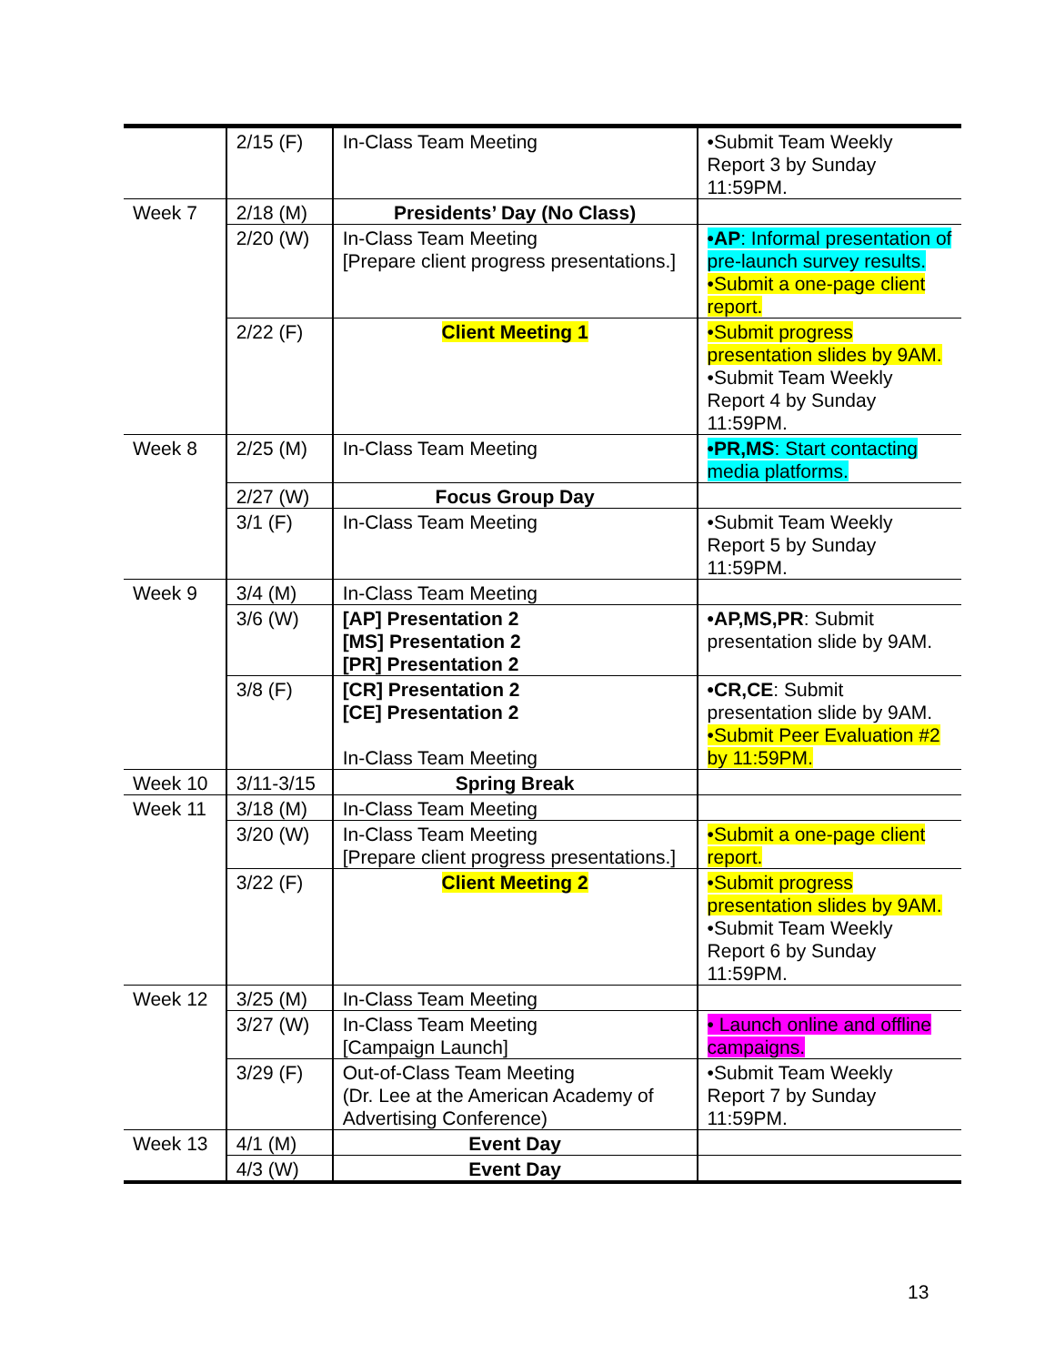| | 2/15 (F) | In-Class Team Meeting | •Submit Team Weekly Report 3 by Sunday 11:59PM. |
| Week 7 | 2/18 (M) | Presidents’ Day (No Class) | |
| | 2/20 (W) | In-Class Team Meeting [Prepare client progress presentations.] | •AP : Informal presentation of pre-launch survey results. •Submit a one-page client report. |
| | 2/22 (F) | Client Meeting 1 | •Submit progress presentation slides by 9AM. •Submit Team Weekly Report 4 by Sunday 11:59PM. |
| Week 8 | 2/25 (M) | In-Class Team Meeting | •PR,MS : Start contacting media platforms. |
| | 2/27 (W) | Focus Group Day | |
| | 3/1 (F) | In-Class Team Meeting | •Submit Team Weekly Report 5 by Sunday 11:59PM. |
| Week 9 | 3/4 (M) | In-Class Team Meeting | |
| | 3/6 (W) | [AP] Presentation 2 [MS] Presentation 2 [PR] Presentation 2 | •AP,MS,PR : Submit presentation slide by 9AM. |
| | 3/8 (F) | [CR] Presentation 2 [CE] Presentation 2 In-Class Team Meeting | •CR,CE : Submit presentation slide by 9AM. •Submit Peer Evaluation #2 by 11:59PM. |
| Week 10 | 3/11-3/15 | Spring Break | |
| Week 11 | 3/18 (M) | In-Class Team Meeting | |
| | 3/20 (W) | In-Class Team Meeting [Prepare client progress presentations.] | •Submit a one-page client report. |
| | 3/22 (F) | Client Meeting 2 | •Submit progress presentation slides by 9AM. •Submit Team Weekly Report 6 by Sunday 11:59PM. |
| Week 12 | 3/25 (M) | In-Class Team Meeting | |
| | 3/27 (W) | In-Class Team Meeting [Campaign Launch] | • Launch online and offline campaigns. |
| | 3/29 (F) | Out-of-Class Team Meeting (Dr. Lee at the American Academy of Advertising Conference) | •Submit Team Weekly Report 7 by Sunday 11:59PM. |
| Week 13 | 4/1 (M) | Event Day | |
| | 4/3 (W) | Event Day | |
13